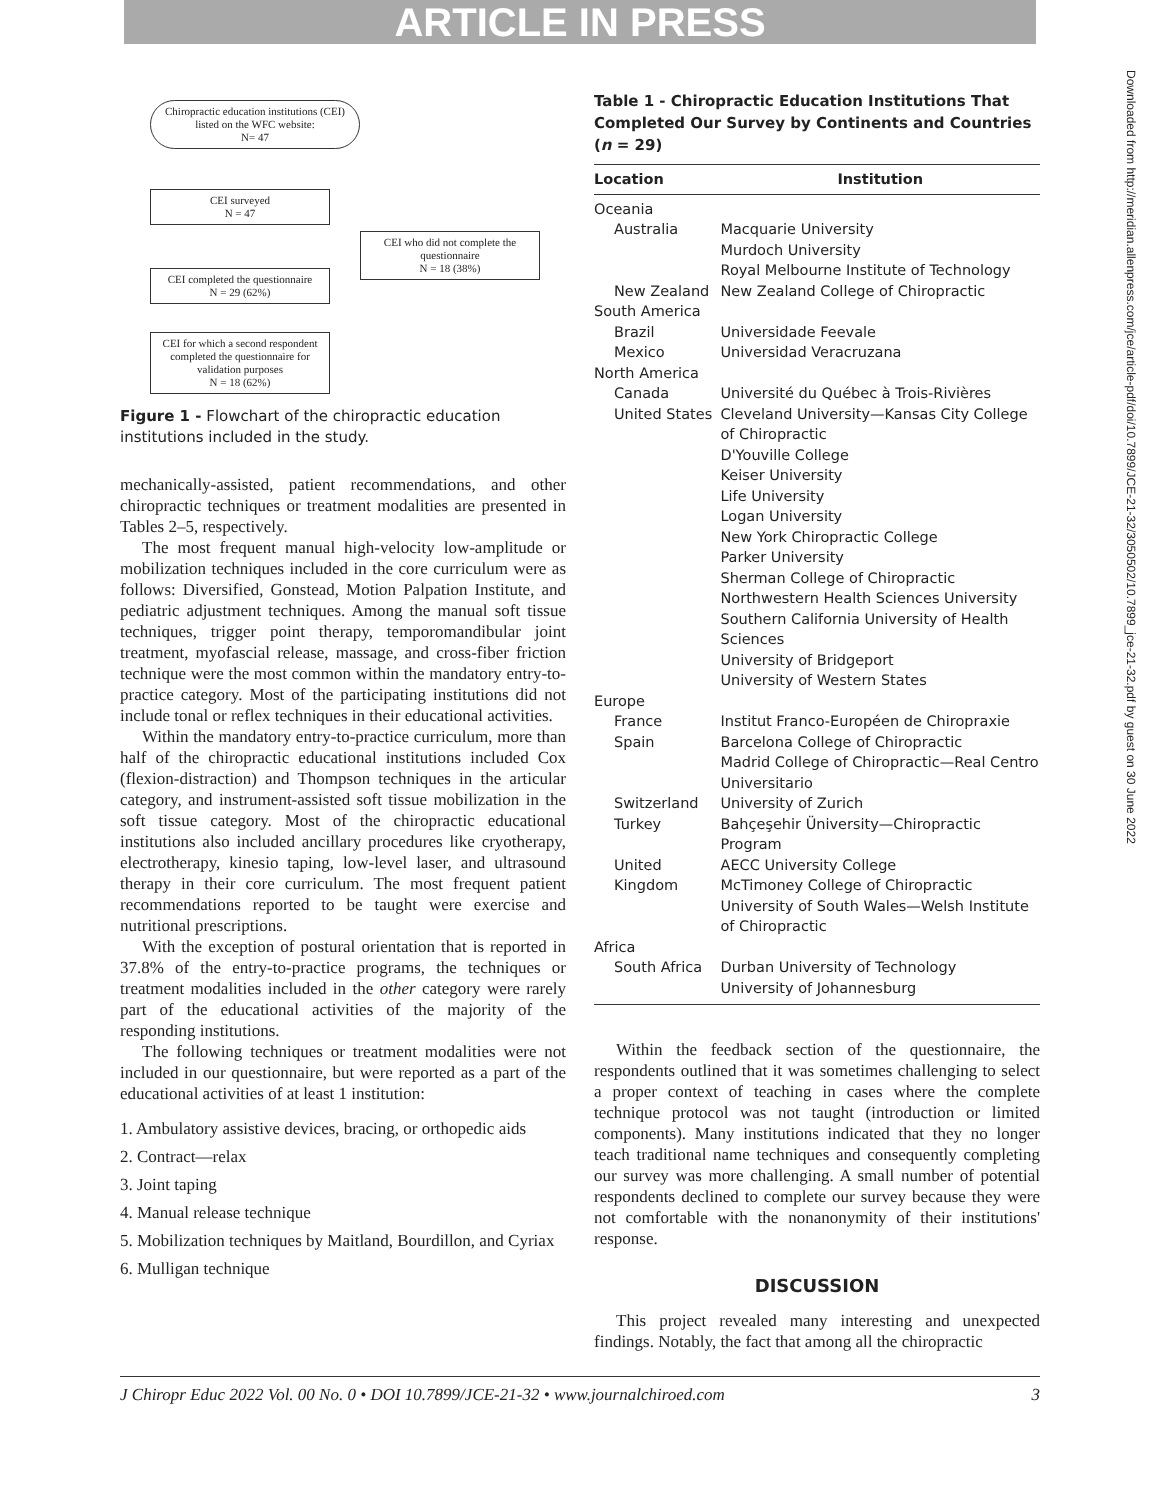ARTICLE IN PRESS
Downloaded from http://meridian.allenpress.com/jce/article-pdf/doi/10.7899/JCE-21-32/3050502/10.7899_jce-21-32.pdf by guest on 30 June 2022
Chiropractic education institutions (CEI) listed on the WFC website:
N= 47
CEI surveyed
N = 47
CEI who did not complete the questionnaire
N = 18 (38%)
CEI completed the questionnaire
N = 29 (62%)
CEI for which a second respondent completed the questionnaire for validation purposes
N = 18 (62%)
Figure 1 - Flowchart of the chiropractic education institutions included in the study.
mechanically-assisted, patient recommendations, and other chiropractic techniques or treatment modalities are presented in Tables 2–5, respectively.
The most frequent manual high-velocity low-amplitude or mobilization techniques included in the core curriculum were as follows: Diversified, Gonstead, Motion Palpation Institute, and pediatric adjustment techniques. Among the manual soft tissue techniques, trigger point therapy, temporomandibular joint treatment, myofascial release, massage, and cross-fiber friction technique were the most common within the mandatory entry-to-practice category. Most of the participating institutions did not include tonal or reflex techniques in their educational activities.
Within the mandatory entry-to-practice curriculum, more than half of the chiropractic educational institutions included Cox (flexion-distraction) and Thompson techniques in the articular category, and instrument-assisted soft tissue mobilization in the soft tissue category. Most of the chiropractic educational institutions also included ancillary procedures like cryotherapy, electrotherapy, kinesio taping, low-level laser, and ultrasound therapy in their core curriculum. The most frequent patient recommendations reported to be taught were exercise and nutritional prescriptions.
With the exception of postural orientation that is reported in 37.8% of the entry-to-practice programs, the techniques or treatment modalities included in the other category were rarely part of the educational activities of the majority of the responding institutions.
The following techniques or treatment modalities were not included in our questionnaire, but were reported as a part of the educational activities of at least 1 institution:
1. Ambulatory assistive devices, bracing, or orthopedic aids
2. Contract—relax
3. Joint taping
4. Manual release technique
5. Mobilization techniques by Maitland, Bourdillon, and Cyriax
6. Mulligan technique
Table 1 - Chiropractic Education Institutions That Completed Our Survey by Continents and Countries (n = 29)
| Location | Institution |
| --- | --- |
| Oceania | |
| Australia | Macquarie University Murdoch University Royal Melbourne Institute of Technology |
| New Zealand | New Zealand College of Chiropractic |
| South America | |
| Brazil | Universidade Feevale |
| Mexico | Universidad Veracruzana |
| North America | |
| Canada | Université du Québec à Trois-Rivières |
| United States | Cleveland University—Kansas City College of Chiropractic D'Youville College Keiser University Life University Logan University New York Chiropractic College Parker University Sherman College of Chiropractic Northwestern Health Sciences University Southern California University of Health Sciences University of Bridgeport University of Western States |
| Europe | |
| France | Institut Franco-Européen de Chiropraxie |
| Spain | Barcelona College of Chiropractic Madrid College of Chiropractic—Real Centro Universitario |
| Switzerland | University of Zurich |
| Turkey | Bahçeşehir Üniversity—Chiropractic Program |
| United Kingdom | AECC University College McTimoney College of Chiropractic University of South Wales—Welsh Institute of Chiropractic |
| Africa | |
| South Africa | Durban University of Technology University of Johannesburg |
Within the feedback section of the questionnaire, the respondents outlined that it was sometimes challenging to select a proper context of teaching in cases where the complete technique protocol was not taught (introduction or limited components). Many institutions indicated that they no longer teach traditional name techniques and consequently completing our survey was more challenging. A small number of potential respondents declined to complete our survey because they were not comfortable with the nonanonymity of their institutions' response.
DISCUSSION
This project revealed many interesting and unexpected findings. Notably, the fact that among all the chiropractic
J Chiropr Educ 2022 Vol. 00 No. 0 • DOI 10.7899/JCE-21-32 • www.journalchiroed.com 3